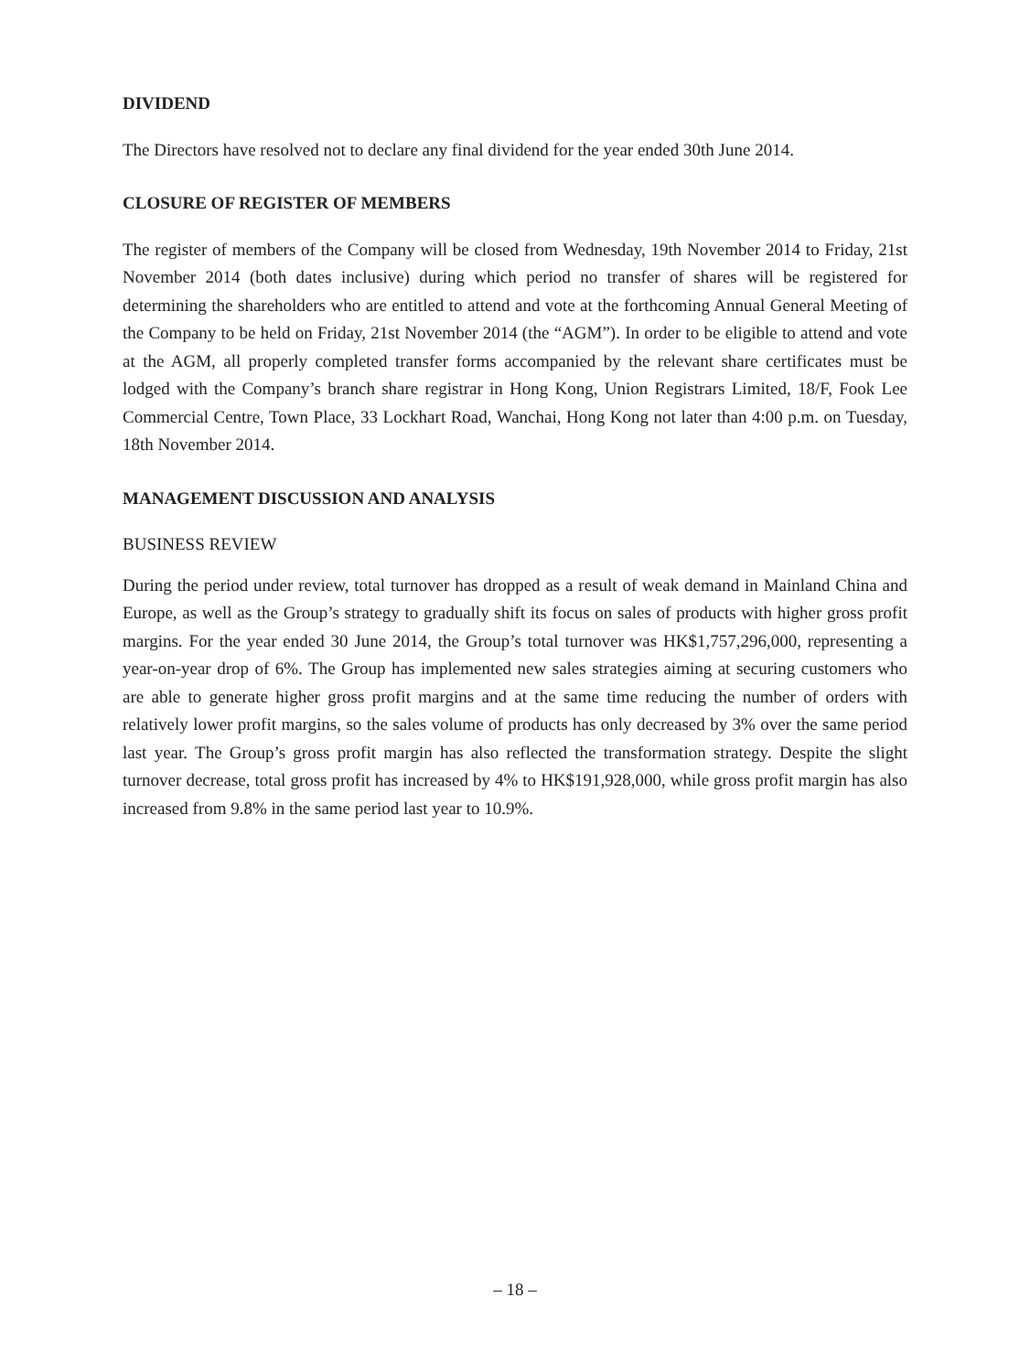DIVIDEND
The Directors have resolved not to declare any final dividend for the year ended 30th June 2014.
CLOSURE OF REGISTER OF MEMBERS
The register of members of the Company will be closed from Wednesday, 19th November 2014 to Friday, 21st November 2014 (both dates inclusive) during which period no transfer of shares will be registered for determining the shareholders who are entitled to attend and vote at the forthcoming Annual General Meeting of the Company to be held on Friday, 21st November 2014 (the “AGM”). In order to be eligible to attend and vote at the AGM, all properly completed transfer forms accompanied by the relevant share certificates must be lodged with the Company’s branch share registrar in Hong Kong, Union Registrars Limited, 18/F, Fook Lee Commercial Centre, Town Place, 33 Lockhart Road, Wanchai, Hong Kong not later than 4:00 p.m. on Tuesday, 18th November 2014.
MANAGEMENT DISCUSSION AND ANALYSIS
BUSINESS REVIEW
During the period under review, total turnover has dropped as a result of weak demand in Mainland China and Europe, as well as the Group’s strategy to gradually shift its focus on sales of products with higher gross profit margins. For the year ended 30 June 2014, the Group’s total turnover was HK$1,757,296,000, representing a year-on-year drop of 6%. The Group has implemented new sales strategies aiming at securing customers who are able to generate higher gross profit margins and at the same time reducing the number of orders with relatively lower profit margins, so the sales volume of products has only decreased by 3% over the same period last year. The Group’s gross profit margin has also reflected the transformation strategy. Despite the slight turnover decrease, total gross profit has increased by 4% to HK$191,928,000, while gross profit margin has also increased from 9.8% in the same period last year to 10.9%.
– 18 –